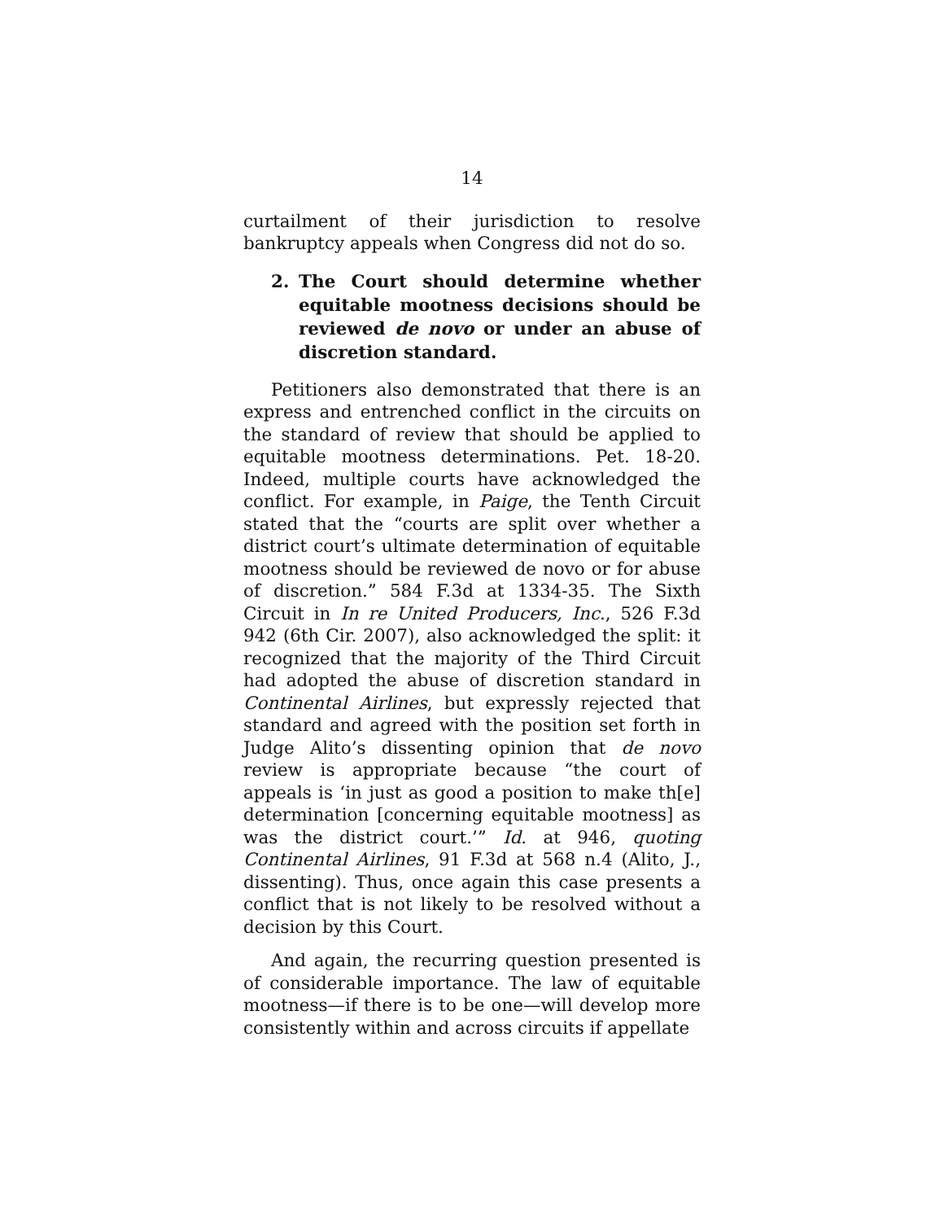14
curtailment of their jurisdiction to resolve bankruptcy appeals when Congress did not do so.
2. The Court should determine whether equitable mootness decisions should be reviewed de novo or under an abuse of discretion standard.
Petitioners also demonstrated that there is an express and entrenched conflict in the circuits on the standard of review that should be applied to equitable mootness determinations. Pet. 18-20. Indeed, multiple courts have acknowledged the conflict. For example, in Paige, the Tenth Circuit stated that the “courts are split over whether a district court’s ultimate determination of equitable mootness should be reviewed de novo or for abuse of discretion.” 584 F.3d at 1334-35. The Sixth Circuit in In re United Producers, Inc., 526 F.3d 942 (6th Cir. 2007), also acknowledged the split: it recognized that the majority of the Third Circuit had adopted the abuse of discretion standard in Continental Airlines, but expressly rejected that standard and agreed with the position set forth in Judge Alito’s dissenting opinion that de novo review is appropriate because “the court of appeals is ‘in just as good a position to make th[e] determination [concerning equitable mootness] as was the district court.’” Id. at 946, quoting Continental Airlines, 91 F.3d at 568 n.4 (Alito, J., dissenting). Thus, once again this case presents a conflict that is not likely to be resolved without a decision by this Court.
And again, the recurring question presented is of considerable importance. The law of equitable mootness—if there is to be one—will develop more consistently within and across circuits if appellate